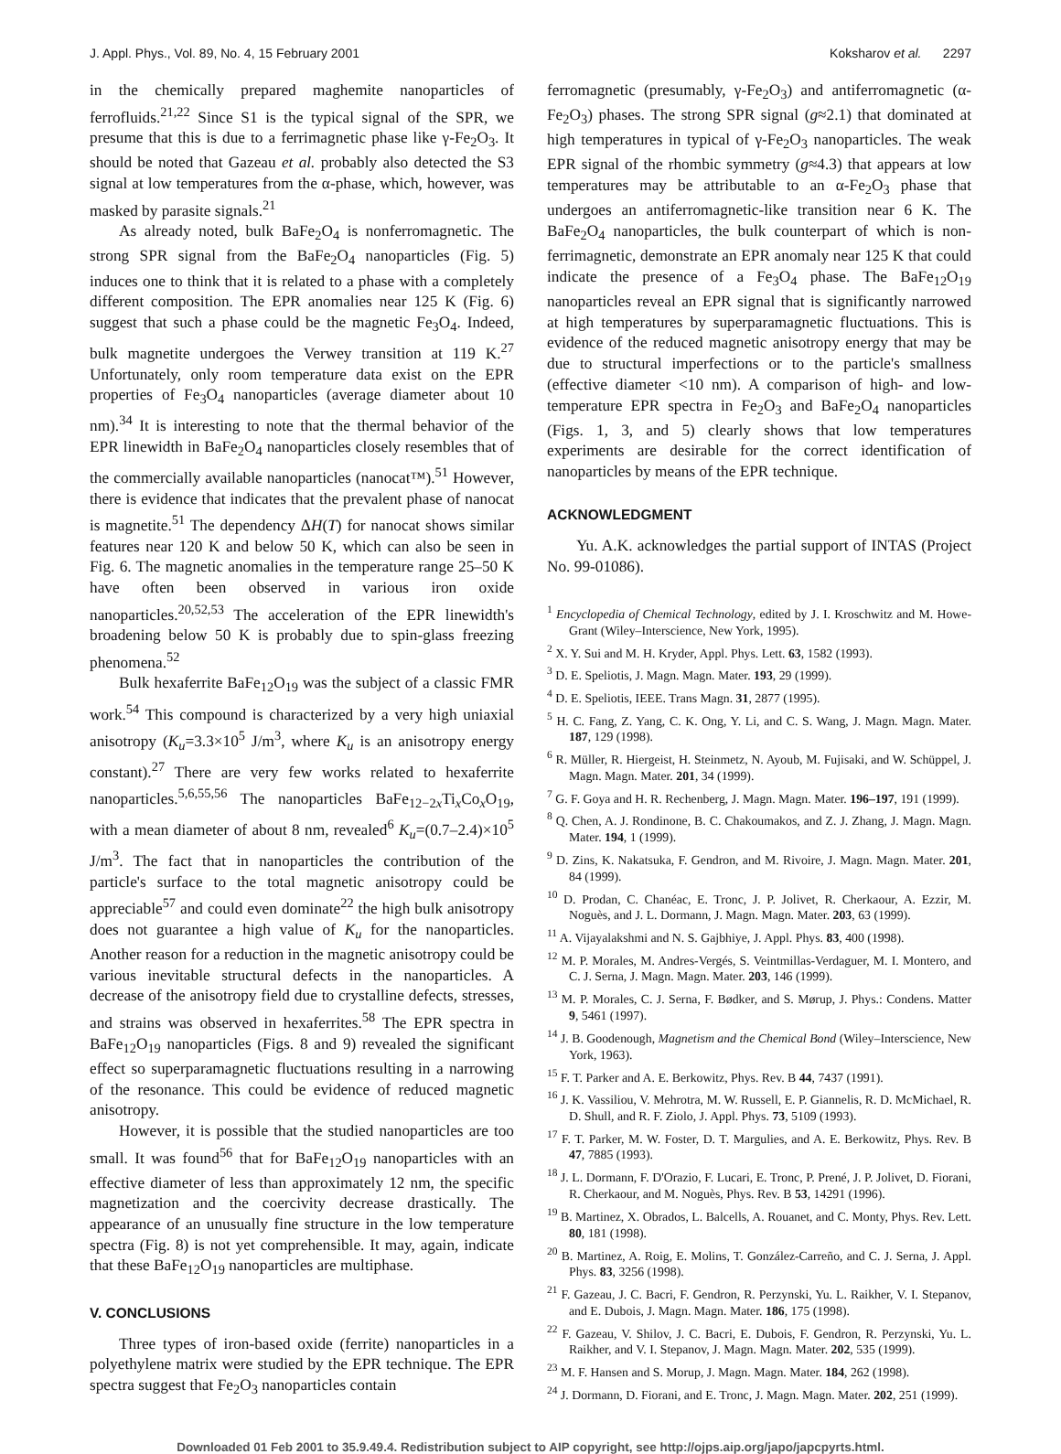J. Appl. Phys., Vol. 89, No. 4, 15 February 2001 Koksharov et al. 2297
in the chemically prepared maghemite nanoparticles of ferrofluids.<sup>21,22</sup> Since S1 is the typical signal of the SPR, we presume that this is due to a ferrimagnetic phase like γ-Fe<sub>2</sub>O<sub>3</sub>. It should be noted that Gazeau et al. probably also detected the S3 signal at low temperatures from the α-phase, which, however, was masked by parasite signals.<sup>21</sup>
As already noted, bulk BaFe<sub>2</sub>O<sub>4</sub> is nonferromagnetic. The strong SPR signal from the BaFe<sub>2</sub>O<sub>4</sub> nanoparticles (Fig. 5) induces one to think that it is related to a phase with a completely different composition. The EPR anomalies near 125 K (Fig. 6) suggest that such a phase could be the magnetic Fe<sub>3</sub>O<sub>4</sub>. Indeed, bulk magnetite undergoes the Verwey transition at 119 K.<sup>27</sup> Unfortunately, only room temperature data exist on the EPR properties of Fe<sub>3</sub>O<sub>4</sub> nanoparticles (average diameter about 10 nm).<sup>34</sup> It is interesting to note that the thermal behavior of the EPR linewidth in BaFe<sub>2</sub>O<sub>4</sub> nanoparticles closely resembles that of the commercially available nanoparticles (nanocat™).<sup>51</sup> However, there is evidence that indicates that the prevalent phase of nanocat is magnetite.<sup>51</sup> The dependency ΔH(T) for nanocat shows similar features near 120 K and below 50 K, which can also be seen in Fig. 6. The magnetic anomalies in the temperature range 25–50 K have often been observed in various iron oxide nanoparticles.<sup>20,52,53</sup> The acceleration of the EPR linewidth's broadening below 50 K is probably due to spin-glass freezing phenomena.<sup>52</sup>
Bulk hexaferrite BaFe<sub>12</sub>O<sub>19</sub> was the subject of a classic FMR work.<sup>54</sup> This compound is characterized by a very high uniaxial anisotropy (K<sub>u</sub>=3.3×10<sup>5</sup> J/m<sup>3</sup>, where K<sub>u</sub> is an anisotropy energy constant).<sup>27</sup> There are very few works related to hexaferrite nanoparticles.<sup>5,6,55,56</sup> The nanoparticles BaFe<sub>12−2x</sub>Ti<sub>x</sub>Co<sub>x</sub>O<sub>19</sub>, with a mean diameter of about 8 nm, revealed<sup>6</sup> K<sub>u</sub>=(0.7–2.4)×10<sup>5</sup> J/m<sup>3</sup>. The fact that in nanoparticles the contribution of the particle's surface to the total magnetic anisotropy could be appreciable<sup>57</sup> and could even dominate<sup>22</sup> the high bulk anisotropy does not guarantee a high value of K<sub>u</sub> for the nanoparticles. Another reason for a reduction in the magnetic anisotropy could be various inevitable structural defects in the nanoparticles. A decrease of the anisotropy field due to crystalline defects, stresses, and strains was observed in hexaferrites.<sup>58</sup> The EPR spectra in BaFe<sub>12</sub>O<sub>19</sub> nanoparticles (Figs. 8 and 9) revealed the significant effect so superparamagnetic fluctuations resulting in a narrowing of the resonance. This could be evidence of reduced magnetic anisotropy.
However, it is possible that the studied nanoparticles are too small. It was found<sup>56</sup> that for BaFe<sub>12</sub>O<sub>19</sub> nanoparticles with an effective diameter of less than approximately 12 nm, the specific magnetization and the coercivity decrease drastically. The appearance of an unusually fine structure in the low temperature spectra (Fig. 8) is not yet comprehensible. It may, again, indicate that these BaFe<sub>12</sub>O<sub>19</sub> nanoparticles are multiphase.
V. CONCLUSIONS
Three types of iron-based oxide (ferrite) nanoparticles in a polyethylene matrix were studied by the EPR technique. The EPR spectra suggest that Fe<sub>2</sub>O<sub>3</sub> nanoparticles contain
ferromagnetic (presumably, γ-Fe<sub>2</sub>O<sub>3</sub>) and antiferromagnetic (α-Fe<sub>2</sub>O<sub>3</sub>) phases. The strong SPR signal (g≈2.1) that dominated at high temperatures in typical of γ-Fe<sub>2</sub>O<sub>3</sub> nanoparticles. The weak EPR signal of the rhombic symmetry (g≈4.3) that appears at low temperatures may be attributable to an α-Fe<sub>2</sub>O<sub>3</sub> phase that undergoes an antiferromagnetic-like transition near 6 K. The BaFe<sub>2</sub>O<sub>4</sub> nanoparticles, the bulk counterpart of which is non-ferrimagnetic, demonstrate an EPR anomaly near 125 K that could indicate the presence of a Fe<sub>3</sub>O<sub>4</sub> phase. The BaFe<sub>12</sub>O<sub>19</sub> nanoparticles reveal an EPR signal that is significantly narrowed at high temperatures by superparamagnetic fluctuations. This is evidence of the reduced magnetic anisotropy energy that may be due to structural imperfections or to the particle's smallness (effective diameter <10 nm). A comparison of high- and low-temperature EPR spectra in Fe<sub>2</sub>O<sub>3</sub> and BaFe<sub>2</sub>O<sub>4</sub> nanoparticles (Figs. 1, 3, and 5) clearly shows that low temperatures experiments are desirable for the correct identification of nanoparticles by means of the EPR technique.
ACKNOWLEDGMENT
Yu. A.K. acknowledges the partial support of INTAS (Project No. 99-01086).
<sup>1</sup> Encyclopedia of Chemical Technology, edited by J. I. Kroschwitz and M. Howe-Grant (Wiley–Interscience, New York, 1995).
<sup>2</sup> X. Y. Sui and M. H. Kryder, Appl. Phys. Lett. 63, 1582 (1993).
<sup>3</sup> D. E. Speliotis, J. Magn. Magn. Mater. 193, 29 (1999).
<sup>4</sup> D. E. Speliotis, IEEE. Trans Magn. 31, 2877 (1995).
<sup>5</sup> H. C. Fang, Z. Yang, C. K. Ong, Y. Li, and C. S. Wang, J. Magn. Magn. Mater. 187, 129 (1998).
<sup>6</sup> R. Müller, R. Hiergeist, H. Steinmetz, N. Ayoub, M. Fujisaki, and W. Schüppel, J. Magn. Magn. Mater. 201, 34 (1999).
<sup>7</sup> G. F. Goya and H. R. Rechenberg, J. Magn. Magn. Mater. 196–197, 191 (1999).
<sup>8</sup> Q. Chen, A. J. Rondinone, B. C. Chakoumakos, and Z. J. Zhang, J. Magn. Magn. Mater. 194, 1 (1999).
<sup>9</sup> D. Zins, K. Nakatsuka, F. Gendron, and M. Rivoire, J. Magn. Magn. Mater. 201, 84 (1999).
<sup>10</sup> D. Prodan, C. Chanéac, E. Tronc, J. P. Jolivet, R. Cherkaour, A. Ezzir, M. Noguès, and J. L. Dormann, J. Magn. Magn. Mater. 203, 63 (1999).
<sup>11</sup> A. Vijayalakshmi and N. S. Gajbhiye, J. Appl. Phys. 83, 400 (1998).
<sup>12</sup> M. P. Morales, M. Andres-Vergés, S. Veintmillas-Verdaguer, M. I. Montero, and C. J. Serna, J. Magn. Magn. Mater. 203, 146 (1999).
<sup>13</sup> M. P. Morales, C. J. Serna, F. Bødker, and S. Mørup, J. Phys.: Condens. Matter 9, 5461 (1997).
<sup>14</sup> J. B. Goodenough, Magnetism and the Chemical Bond (Wiley–Interscience, New York, 1963).
<sup>15</sup> F. T. Parker and A. E. Berkowitz, Phys. Rev. B 44, 7437 (1991).
<sup>16</sup> J. K. Vassiliou, V. Mehrotra, M. W. Russell, E. P. Giannelis, R. D. McMichael, R. D. Shull, and R. F. Ziolo, J. Appl. Phys. 73, 5109 (1993).
<sup>17</sup> F. T. Parker, M. W. Foster, D. T. Margulies, and A. E. Berkowitz, Phys. Rev. B 47, 7885 (1993).
<sup>18</sup> J. L. Dormann, F. D'Orazio, F. Lucari, E. Tronc, P. Prené, J. P. Jolivet, D. Fiorani, R. Cherkaour, and M. Noguès, Phys. Rev. B 53, 14291 (1996).
<sup>19</sup> B. Martinez, X. Obrados, L. Balcells, A. Rouanet, and C. Monty, Phys. Rev. Lett. 80, 181 (1998).
<sup>20</sup> B. Martinez, A. Roig, E. Molins, T. González-Carreño, and C. J. Serna, J. Appl. Phys. 83, 3256 (1998).
<sup>21</sup> F. Gazeau, J. C. Bacri, F. Gendron, R. Perzynski, Yu. L. Raikher, V. I. Stepanov, and E. Dubois, J. Magn. Magn. Mater. 186, 175 (1998).
<sup>22</sup> F. Gazeau, V. Shilov, J. C. Bacri, E. Dubois, F. Gendron, R. Perzynski, Yu. L. Raikher, and V. I. Stepanov, J. Magn. Magn. Mater. 202, 535 (1999).
<sup>23</sup> M. F. Hansen and S. Morup, J. Magn. Magn. Mater. 184, 262 (1998).
<sup>24</sup> J. Dormann, D. Fiorani, and E. Tronc, J. Magn. Magn. Mater. 202, 251 (1999).
Downloaded 01 Feb 2001 to 35.9.49.4. Redistribution subject to AIP copyright, see http://ojps.aip.org/japo/japcpyrts.html.